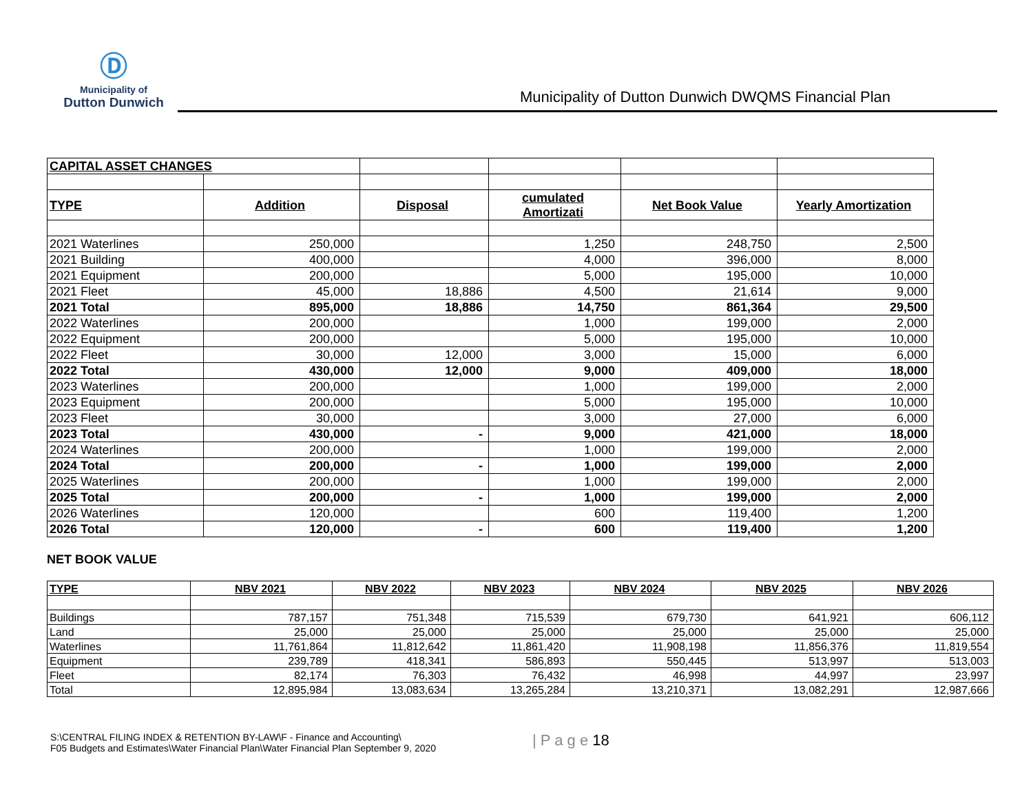Ⓓ
Municipality of
Dutton Dunwich
Municipality of Dutton Dunwich DWQMS Financial Plan
| CAPITAL ASSET CHANGES | | | | | |
| TYPE | Addition | Disposal | cumulated Amortizati | Net Book Value | Yearly Amortization |
| 2021 Waterlines | 250,000 | | 1,250 | 248,750 | 2,500 |
| 2021 Building | 400,000 | | 4,000 | 396,000 | 8,000 |
| 2021 Equipment | 200,000 | | 5,000 | 195,000 | 10,000 |
| 2021 Fleet | 45,000 | 18,886 | 4,500 | 21,614 | 9,000 |
| 2021 Total | 895,000 | 18,886 | 14,750 | 861,364 | 29,500 |
| 2022 Waterlines | 200,000 | | 1,000 | 199,000 | 2,000 |
| 2022 Equipment | 200,000 | | 5,000 | 195,000 | 10,000 |
| 2022 Fleet | 30,000 | 12,000 | 3,000 | 15,000 | 6,000 |
| 2022 Total | 430,000 | 12,000 | 9,000 | 409,000 | 18,000 |
| 2023 Waterlines | 200,000 | | 1,000 | 199,000 | 2,000 |
| 2023 Equipment | 200,000 | | 5,000 | 195,000 | 10,000 |
| 2023 Fleet | 30,000 | | 3,000 | 27,000 | 6,000 |
| 2023 Total | 430,000 | - | 9,000 | 421,000 | 18,000 |
| 2024 Waterlines | 200,000 | | 1,000 | 199,000 | 2,000 |
| 2024 Total | 200,000 | - | 1,000 | 199,000 | 2,000 |
| 2025 Waterlines | 200,000 | | 1,000 | 199,000 | 2,000 |
| 2025 Total | 200,000 | - | 1,000 | 199,000 | 2,000 |
| 2026 Waterlines | 120,000 | | 600 | 119,400 | 1,200 |
| 2026 Total | 120,000 | - | 600 | 119,400 | 1,200 |
NET BOOK VALUE
| TYPE | NBV 2021 | NBV 2022 | NBV 2023 | NBV 2024 | NBV 2025 | NBV 2026 |
| Buildings | 787,157 | 751,348 | 715,539 | 679,730 | 641,921 | 606,112 |
| Land | 25,000 | 25,000 | 25,000 | 25,000 | 25,000 | 25,000 |
| Waterlines | 11,761,864 | 11,812,642 | 11,861,420 | 11,908,198 | 11,856,376 | 11,819,554 |
| Equipment | 239,789 | 418,341 | 586,893 | 550,445 | 513,997 | 513,003 |
| Fleet | 82,174 | 76,303 | 76,432 | 46,998 | 44,997 | 23,997 |
| Total | 12,895,984 | 13,083,634 | 13,265,284 | 13,210,371 | 13,082,291 | 12,987,666 |
S:\CENTRAL FILING INDEX & RETENTION BY-LAW\F - Finance and Accounting\
F05 Budgets and Estimates\Water Financial Plan\Water Financial Plan September 9, 2020
| P a g e 18